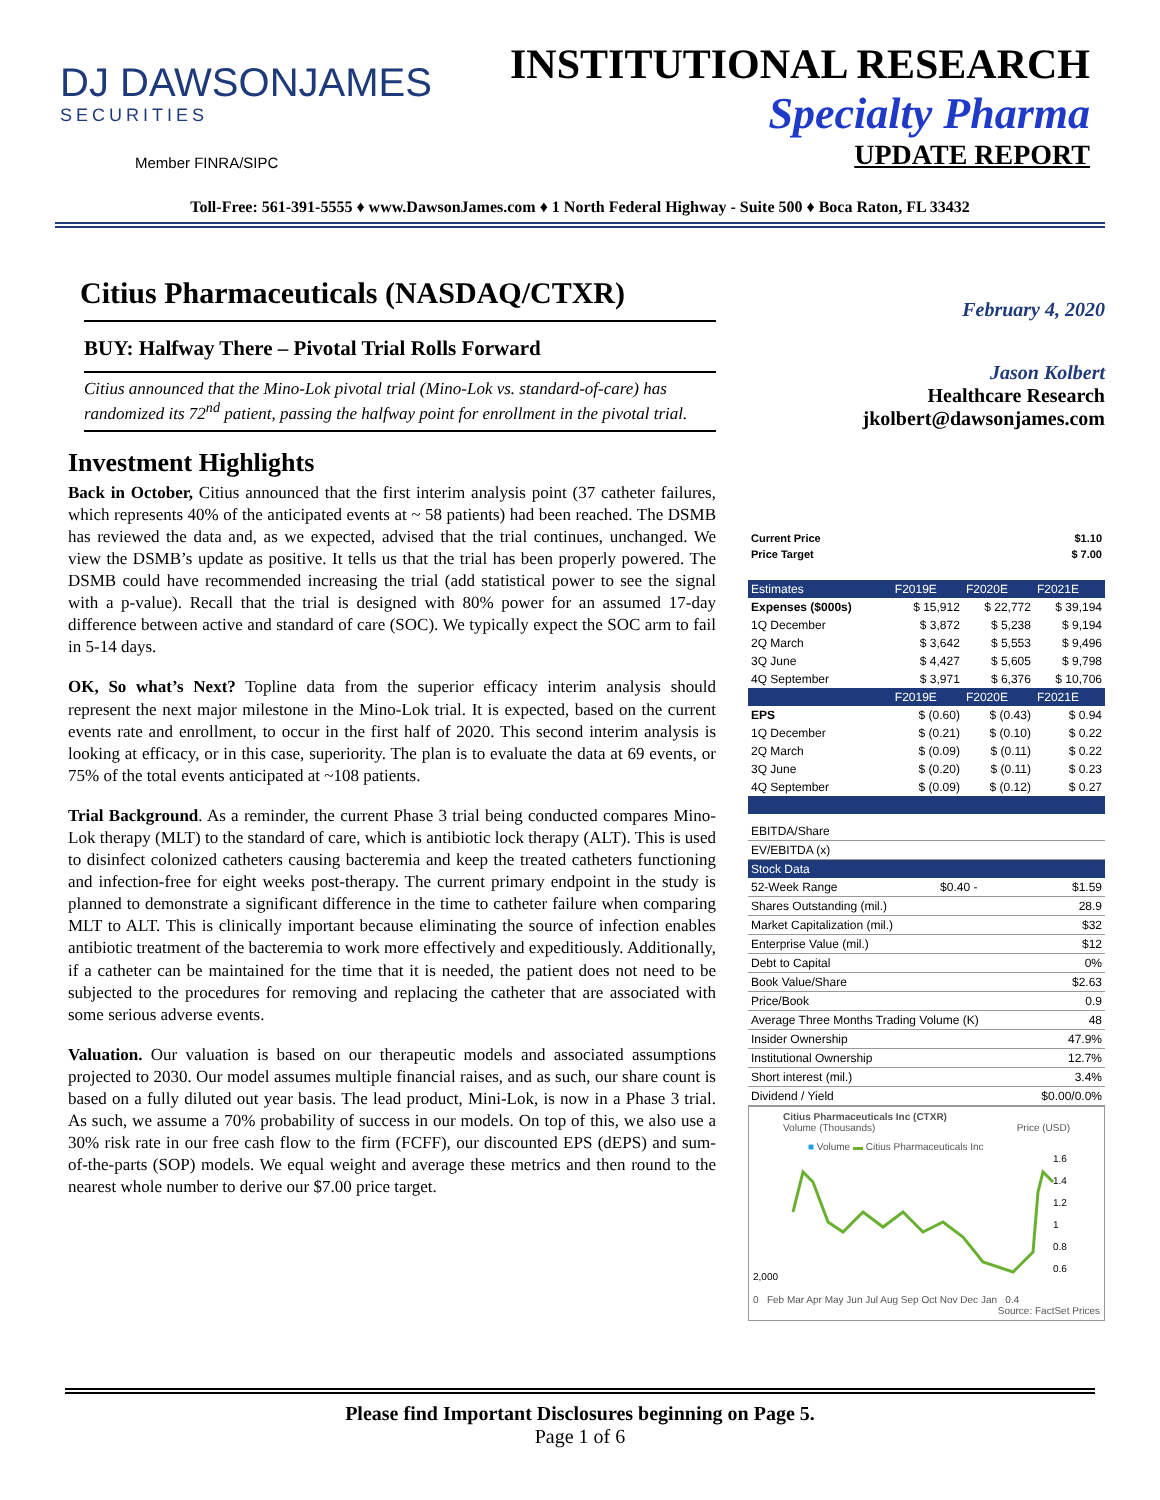DJ DAWSONJAMES
SECURITIES
Member FINRA/SIPC
INSTITUTIONAL RESEARCH
Specialty Pharma
UPDATE REPORT
Toll-Free: 561-391-5555 ♦ www.DawsonJames.com ♦ 1 North Federal Highway - Suite 500 ♦ Boca Raton, FL 33432
Citius Pharmaceuticals (NASDAQ/CTXR)
BUY: Halfway There – Pivotal Trial Rolls Forward
Citius announced that the Mino-Lok pivotal trial (Mino-Lok vs. standard-of-care) has randomized its 72<sup>nd</sup> patient, passing the halfway point for enrollment in the pivotal trial.
Investment Highlights
Back in October, Citius announced that the first interim analysis point (37 catheter failures, which represents 40% of the anticipated events at ~ 58 patients) had been reached. The DSMB has reviewed the data and, as we expected, advised that the trial continues, unchanged. We view the DSMB’s update as positive. It tells us that the trial has been properly powered. The DSMB could have recommended increasing the trial (add statistical power to see the signal with a p-value). Recall that the trial is designed with 80% power for an assumed 17-day difference between active and standard of care (SOC). We typically expect the SOC arm to fail in 5-14 days.
OK, So what’s Next? Topline data from the superior efficacy interim analysis should represent the next major milestone in the Mino-Lok trial. It is expected, based on the current events rate and enrollment, to occur in the first half of 2020. This second interim analysis is looking at efficacy, or in this case, superiority. The plan is to evaluate the data at 69 events, or 75% of the total events anticipated at ~108 patients.
Trial Background. As a reminder, the current Phase 3 trial being conducted compares Mino-Lok therapy (MLT) to the standard of care, which is antibiotic lock therapy (ALT). This is used to disinfect colonized catheters causing bacteremia and keep the treated catheters functioning and infection-free for eight weeks post-therapy. The current primary endpoint in the study is planned to demonstrate a significant difference in the time to catheter failure when comparing MLT to ALT. This is clinically important because eliminating the source of infection enables antibiotic treatment of the bacteremia to work more effectively and expeditiously. Additionally, if a catheter can be maintained for the time that it is needed, the patient does not need to be subjected to the procedures for removing and replacing the catheter that are associated with some serious adverse events.
Valuation. Our valuation is based on our therapeutic models and associated assumptions projected to 2030. Our model assumes multiple financial raises, and as such, our share count is based on a fully diluted out year basis. The lead product, Mini-Lok, is now in a Phase 3 trial. As such, we assume a 70% probability of success in our models. On top of this, we also use a 30% risk rate in our free cash flow to the firm (FCFF), our discounted EPS (dEPS) and sum-of-the-parts (SOP) models. We equal weight and average these metrics and then round to the nearest whole number to derive our $7.00 price target.
February 4, 2020
Jason Kolbert
Healthcare Research
jkolbert@dawsonjames.com
| Current Price | $1.10 |
| Price Target | $ 7.00 |
| Estimates | F2019E | F2020E | F2021E |
| --- | --- | --- | --- |
| Expenses ($000s) | $ 15,912 | $ 22,772 | $ 39,194 |
| 1Q December | $ 3,872 | $ 5,238 | $ 9,194 |
| 2Q March | $ 3,642 | $ 5,553 | $ 9,496 |
| 3Q June | $ 4,427 | $ 5,605 | $ 9,798 |
| 4Q September | $ 3,971 | $ 6,376 | $ 10,706 |
| | F2019E | F2020E | F2021E |
| EPS | $ (0.60) | $ (0.43) | $ 0.94 |
| 1Q December | $ (0.21) | $ (0.10) | $ 0.22 |
| 2Q March | $ (0.09) | $ (0.11) | $ 0.22 |
| 3Q June | $ (0.20) | $ (0.11) | $ 0.23 |
| 4Q September | $ (0.09) | $ (0.12) | $ 0.27 |
| EBITDA/Share | | |
| EV/EBITDA (x) | | |
| Stock Data | | |
| 52-Week Range | $0.40 - | $1.59 |
| Shares Outstanding (mil.) | | 28.9 |
| Market Capitalization (mil.) | | $32 |
| Enterprise Value (mil.) | | $12 |
| Debt to Capital | | 0% |
| Book Value/Share | | $2.63 |
| Price/Book | | 0.9 |
| Average Three Months Trading Volume (K) | | 48 |
| Insider Ownership | | 47.9% |
| Institutional Ownership | | 12.7% |
| Short interest (mil.) | | 3.4% |
| Dividend / Yield | | $0.00/0.0% |
Citius Pharmaceuticals Inc (CTXR)
Volume (Thousands)
Price (USD)
■ Volume ▬ Citius Pharmaceuticals Inc
1.6
1.4
1.2
1
0.8
0.6
2,000
0 Feb Mar Apr May Jun Jul Aug Sep Oct Nov Dec Jan 0.4
Source: FactSet Prices
Please find Important Disclosures beginning on Page 5.
Page 1 of 6